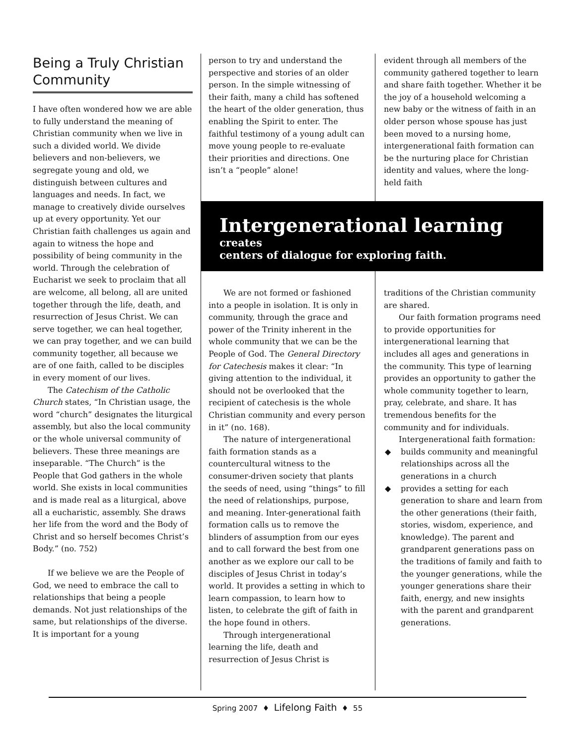Being a Truly Christian Community
I have often wondered how we are able to fully understand the meaning of Christian community when we live in such a divided world. We divide believers and non-believers, we segregate young and old, we distinguish between cultures and languages and needs. In fact, we manage to creatively divide ourselves up at every opportunity. Yet our Christian faith challenges us again and again to witness the hope and possibility of being community in the world. Through the celebration of Eucharist we seek to proclaim that all are welcome, all belong, all are united together through the life, death, and resurrection of Jesus Christ. We can serve together, we can heal together, we can pray together, and we can build community together, all because we are of one faith, called to be disciples in every moment of our lives.
The Catechism of the Catholic Church states, “In Christian usage, the word “church” designates the liturgical assembly, but also the local community or the whole universal community of believers. These three meanings are inseparable. “The Church” is the People that God gathers in the whole world. She exists in local communities and is made real as a liturgical, above all a eucharistic, assembly. She draws her life from the word and the Body of Christ and so herself becomes Christ’s Body.” (no. 752)
If we believe we are the People of God, we need to embrace the call to relationships that being a people demands. Not just relationships of the same, but relationships of the diverse. It is important for a young
person to try and understand the perspective and stories of an older person. In the simple witnessing of their faith, many a child has softened the heart of the older generation, thus enabling the Spirit to enter. The faithful testimony of a young adult can move young people to re-evaluate their priorities and directions. One isn’t a “people” alone!
evident through all members of the community gathered together to learn and share faith together. Whether it be the joy of a household welcoming a new baby or the witness of faith in an older person whose spouse has just been moved to a nursing home, intergenerational faith formation can be the nurturing place for Christian identity and values, where the long-held faith
Intergenerational learning creates
centers of dialogue for exploring faith.
We are not formed or fashioned into a people in isolation. It is only in community, through the grace and power of the Trinity inherent in the whole community that we can be the People of God. The General Directory for Catechesis makes it clear: “In giving attention to the individual, it should not be overlooked that the recipient of catechesis is the whole Christian community and every person in it” (no. 168).
The nature of intergenerational faith formation stands as a countercultural witness to the consumer-driven society that plants the seeds of need, using “things” to fill the need of relationships, purpose, and meaning. Inter-generational faith formation calls us to remove the blinders of assumption from our eyes and to call forward the best from one another as we explore our call to be disciples of Jesus Christ in today’s world. It provides a setting in which to learn compassion, to learn how to listen, to celebrate the gift of faith in the hope found in others.
Through intergenerational learning the life, death and resurrection of Jesus Christ is
traditions of the Christian community are shared.
Our faith formation programs need to provide opportunities for intergenerational learning that includes all ages and generations in the community. This type of learning provides an opportunity to gather the whole community together to learn, pray, celebrate, and share. It has tremendous benefits for the community and for individuals.
Intergenerational faith formation:
◆ builds community and meaningful relationships across all the generations in a church
◆ provides a setting for each generation to share and learn from the other generations (their faith, stories, wisdom, experience, and knowledge). The parent and grandparent generations pass on the traditions of family and faith to the younger generations, while the younger generations share their faith, energy, and new insights with the parent and grandparent generations.
Spring 2007 ♦ Lifelong Faith ♦ 55